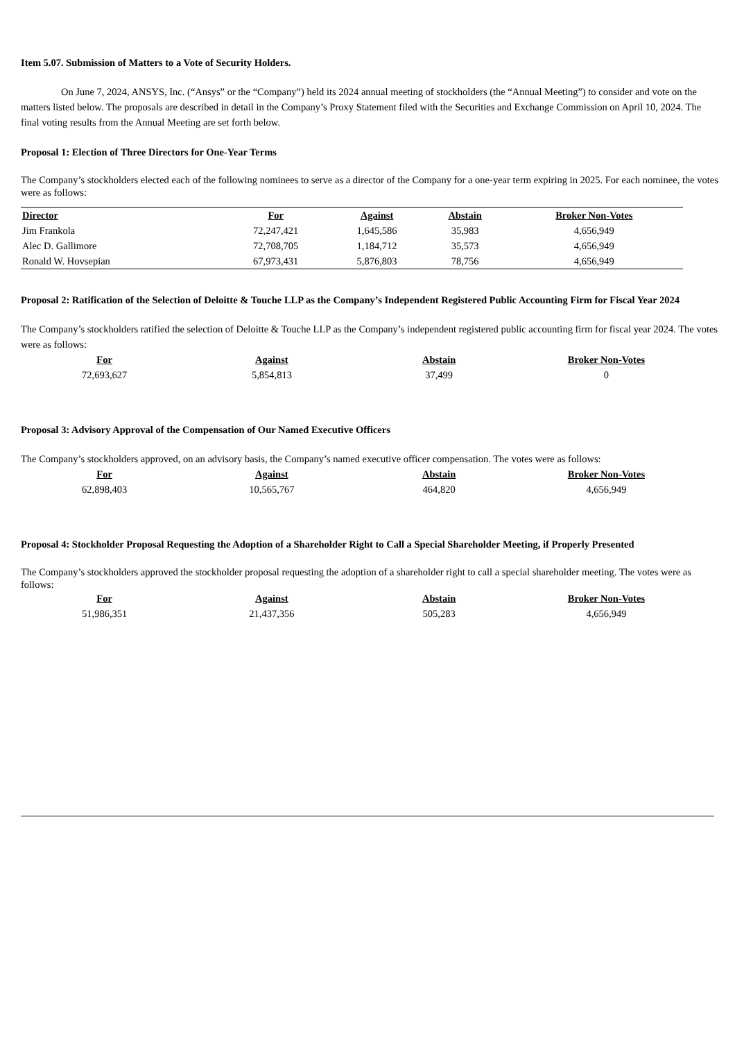Item 5.07. Submission of Matters to a Vote of Security Holders.
On June 7, 2024, ANSYS, Inc. (“Ansys” or the “Company”) held its 2024 annual meeting of stockholders (the “Annual Meeting”) to consider and vote on the matters listed below. The proposals are described in detail in the Company’s Proxy Statement filed with the Securities and Exchange Commission on April 10, 2024. The final voting results from the Annual Meeting are set forth below.
Proposal 1: Election of Three Directors for One-Year Terms
The Company’s stockholders elected each of the following nominees to serve as a director of the Company for a one-year term expiring in 2025. For each nominee, the votes were as follows:
| Director | For | Against | Abstain | Broker Non-Votes |
| --- | --- | --- | --- | --- |
| Jim Frankola | 72,247,421 | 1,645,586 | 35,983 | 4,656,949 |
| Alec D. Gallimore | 72,708,705 | 1,184,712 | 35,573 | 4,656,949 |
| Ronald W. Hovsepian | 67,973,431 | 5,876,803 | 78,756 | 4,656,949 |
Proposal 2: Ratification of the Selection of Deloitte & Touche LLP as the Company’s Independent Registered Public Accounting Firm for Fiscal Year 2024
The Company’s stockholders ratified the selection of Deloitte & Touche LLP as the Company’s independent registered public accounting firm for fiscal year 2024. The votes were as follows:
| For | Against | Abstain | Broker Non-Votes |
| --- | --- | --- | --- |
| 72,693,627 | 5,854,813 | 37,499 | 0 |
Proposal 3: Advisory Approval of the Compensation of Our Named Executive Officers
The Company’s stockholders approved, on an advisory basis, the Company’s named executive officer compensation. The votes were as follows:
| For | Against | Abstain | Broker Non-Votes |
| --- | --- | --- | --- |
| 62,898,403 | 10,565,767 | 464,820 | 4,656,949 |
Proposal 4: Stockholder Proposal Requesting the Adoption of a Shareholder Right to Call a Special Shareholder Meeting, if Properly Presented
The Company’s stockholders approved the stockholder proposal requesting the adoption of a shareholder right to call a special shareholder meeting. The votes were as follows:
| For | Against | Abstain | Broker Non-Votes |
| --- | --- | --- | --- |
| 51,986,351 | 21,437,356 | 505,283 | 4,656,949 |